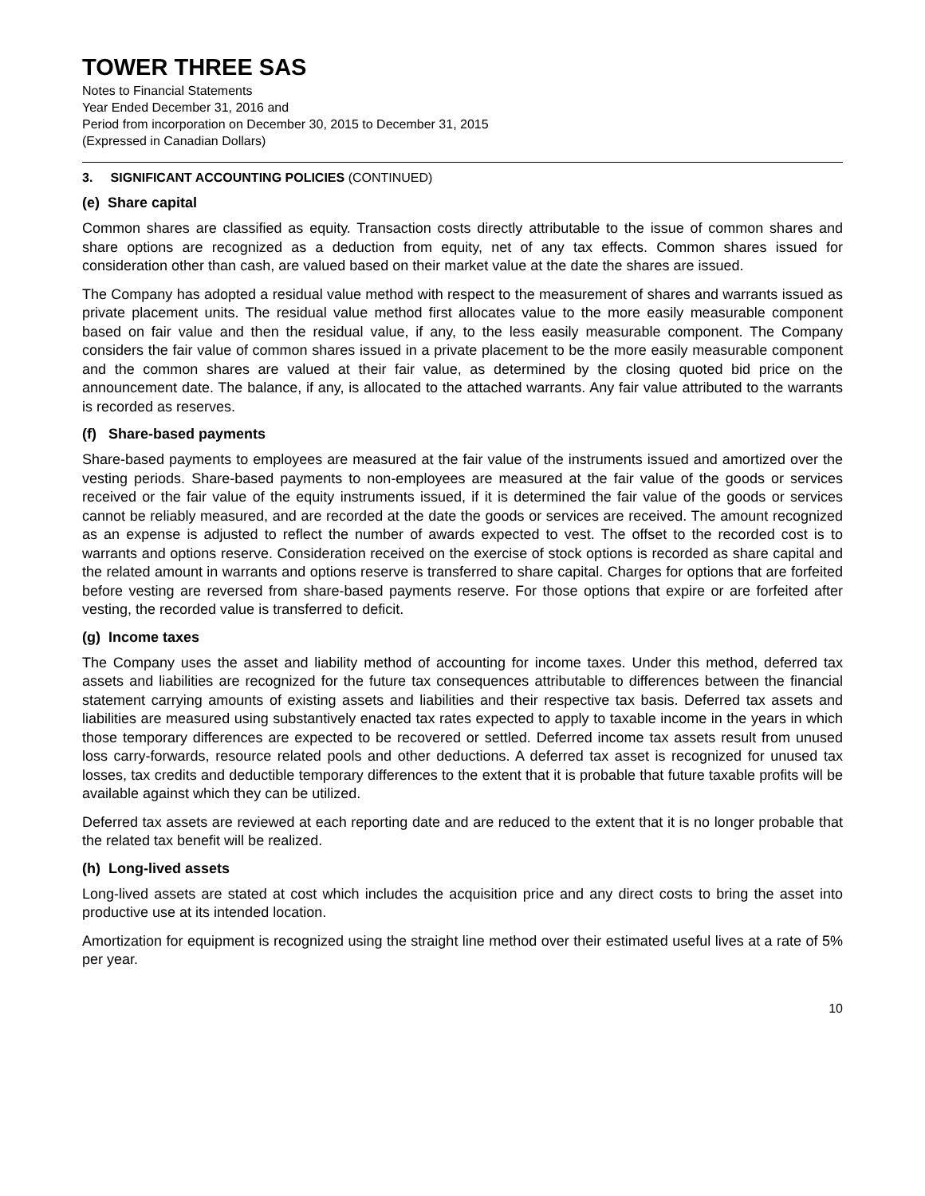TOWER THREE SAS
Notes to Financial Statements
Year Ended December 31, 2016 and
Period from incorporation on December 30, 2015 to December 31, 2015
(Expressed in Canadian Dollars)
3. SIGNIFICANT ACCOUNTING POLICIES (CONTINUED)
(e) Share capital
Common shares are classified as equity. Transaction costs directly attributable to the issue of common shares and share options are recognized as a deduction from equity, net of any tax effects. Common shares issued for consideration other than cash, are valued based on their market value at the date the shares are issued.
The Company has adopted a residual value method with respect to the measurement of shares and warrants issued as private placement units. The residual value method first allocates value to the more easily measurable component based on fair value and then the residual value, if any, to the less easily measurable component. The Company considers the fair value of common shares issued in a private placement to be the more easily measurable component and the common shares are valued at their fair value, as determined by the closing quoted bid price on the announcement date. The balance, if any, is allocated to the attached warrants. Any fair value attributed to the warrants is recorded as reserves.
(f) Share-based payments
Share-based payments to employees are measured at the fair value of the instruments issued and amortized over the vesting periods. Share-based payments to non-employees are measured at the fair value of the goods or services received or the fair value of the equity instruments issued, if it is determined the fair value of the goods or services cannot be reliably measured, and are recorded at the date the goods or services are received. The amount recognized as an expense is adjusted to reflect the number of awards expected to vest. The offset to the recorded cost is to warrants and options reserve. Consideration received on the exercise of stock options is recorded as share capital and the related amount in warrants and options reserve is transferred to share capital. Charges for options that are forfeited before vesting are reversed from share-based payments reserve. For those options that expire or are forfeited after vesting, the recorded value is transferred to deficit.
(g) Income taxes
The Company uses the asset and liability method of accounting for income taxes. Under this method, deferred tax assets and liabilities are recognized for the future tax consequences attributable to differences between the financial statement carrying amounts of existing assets and liabilities and their respective tax basis. Deferred tax assets and liabilities are measured using substantively enacted tax rates expected to apply to taxable income in the years in which those temporary differences are expected to be recovered or settled. Deferred income tax assets result from unused loss carry-forwards, resource related pools and other deductions. A deferred tax asset is recognized for unused tax losses, tax credits and deductible temporary differences to the extent that it is probable that future taxable profits will be available against which they can be utilized.
Deferred tax assets are reviewed at each reporting date and are reduced to the extent that it is no longer probable that the related tax benefit will be realized.
(h) Long-lived assets
Long-lived assets are stated at cost which includes the acquisition price and any direct costs to bring the asset into productive use at its intended location.
Amortization for equipment is recognized using the straight line method over their estimated useful lives at a rate of 5% per year.
10